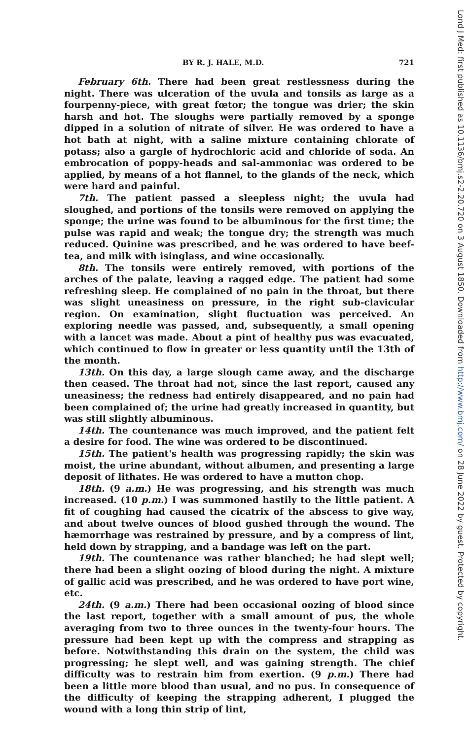BY R. J. HALE, M.D. 721
February 6th. There had been great restlessness during the night. There was ulceration of the uvula and tonsils as large as a fourpenny-piece, with great fœtor; the tongue was drier; the skin harsh and hot. The sloughs were partially removed by a sponge dipped in a solution of nitrate of silver. He was ordered to have a hot bath at night, with a saline mixture containing chlorate of potass; also a gargle of hydrochloric acid and chloride of soda. An embrocation of poppy-heads and sal-ammoniac was ordered to be applied, by means of a hot flannel, to the glands of the neck, which were hard and painful.
7th. The patient passed a sleepless night; the uvula had sloughed, and portions of the tonsils were removed on applying the sponge; the urine was found to be albuminous for the first time; the pulse was rapid and weak; the tongue dry; the strength was much reduced. Quinine was prescribed, and he was ordered to have beef-tea, and milk with isinglass, and wine occasionally.
8th. The tonsils were entirely removed, with portions of the arches of the palate, leaving a ragged edge. The patient had some refreshing sleep. He complained of no pain in the throat, but there was slight uneasiness on pressure, in the right sub-clavicular region. On examination, slight fluctuation was perceived. An exploring needle was passed, and, subsequently, a small opening with a lancet was made. About a pint of healthy pus was evacuated, which continued to flow in greater or less quantity until the 13th of the month.
13th. On this day, a large slough came away, and the discharge then ceased. The throat had not, since the last report, caused any uneasiness; the redness had entirely disappeared, and no pain had been complained of; the urine had greatly increased in quantity, but was still slightly albuminous.
14th. The countenance was much improved, and the patient felt a desire for food. The wine was ordered to be discontinued.
15th. The patient's health was progressing rapidly; the skin was moist, the urine abundant, without albumen, and presenting a large deposit of lithates. He was ordered to have a mutton chop.
18th. (9 a.m.) He was progressing, and his strength was much increased. (10 p.m.) I was summoned hastily to the little patient. A fit of coughing had caused the cicatrix of the abscess to give way, and about twelve ounces of blood gushed through the wound. The hæmorrhage was restrained by pressure, and by a compress of lint, held down by strapping, and a bandage was left on the part.
19th. The countenance was rather blanched; he had slept well; there had been a slight oozing of blood during the night. A mixture of gallic acid was prescribed, and he was ordered to have port wine, etc.
24th. (9 a.m.) There had been occasional oozing of blood since the last report, together with a small amount of pus, the whole averaging from two to three ounces in the twenty-four hours. The pressure had been kept up with the compress and strapping as before. Notwithstanding this drain on the system, the child was progressing; he slept well, and was gaining strength. The chief difficulty was to restrain him from exertion. (9 p.m.) There had been a little more blood than usual, and no pus. In consequence of the difficulty of keeping the strapping adherent, I plugged the wound with a long thin strip of lint,
Lond J Med: first published as 10.1136/bmj.s2-2.20.720 on 3 August 1850. Downloaded from http://www.bmj.com/ on 28 June 2022 by guest. Protected by copyright.